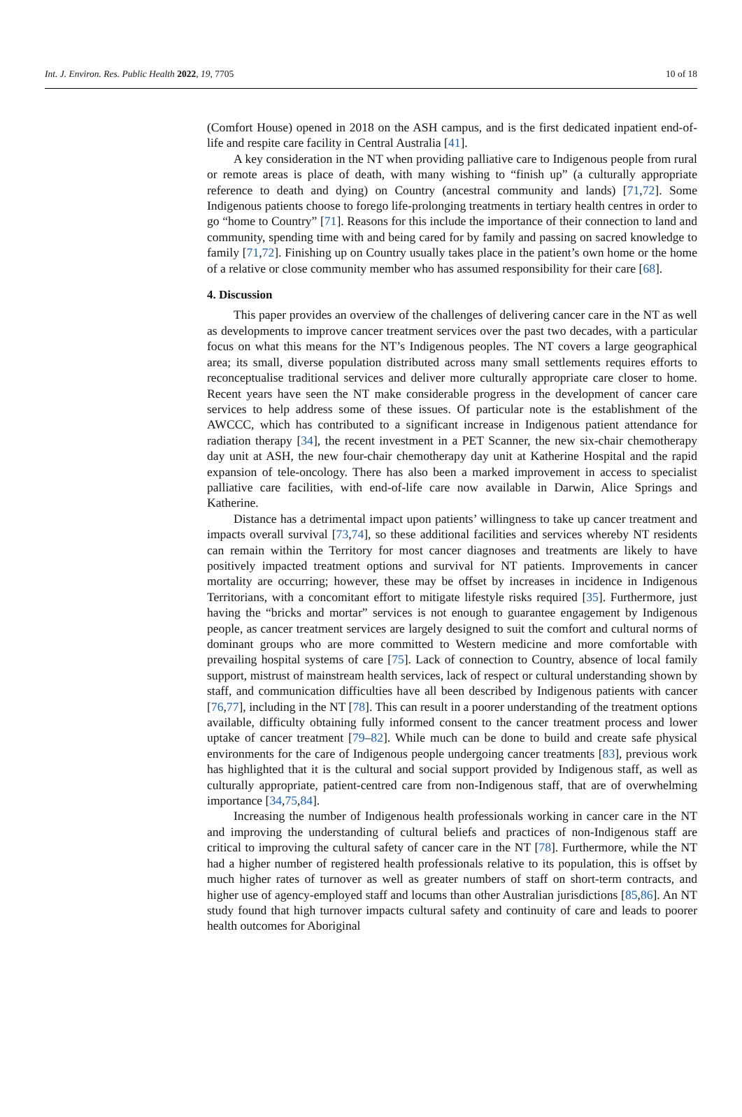Int. J. Environ. Res. Public Health 2022, 19, 7705 10 of 18
(Comfort House) opened in 2018 on the ASH campus, and is the first dedicated inpatient end-of-life and respite care facility in Central Australia [41].
A key consideration in the NT when providing palliative care to Indigenous people from rural or remote areas is place of death, with many wishing to “finish up” (a culturally appropriate reference to death and dying) on Country (ancestral community and lands) [71,72]. Some Indigenous patients choose to forego life-prolonging treatments in tertiary health centres in order to go “home to Country” [71]. Reasons for this include the importance of their connection to land and community, spending time with and being cared for by family and passing on sacred knowledge to family [71,72]. Finishing up on Country usually takes place in the patient’s own home or the home of a relative or close community member who has assumed responsibility for their care [68].
4. Discussion
This paper provides an overview of the challenges of delivering cancer care in the NT as well as developments to improve cancer treatment services over the past two decades, with a particular focus on what this means for the NT’s Indigenous peoples. The NT covers a large geographical area; its small, diverse population distributed across many small settlements requires efforts to reconceptualise traditional services and deliver more culturally appropriate care closer to home. Recent years have seen the NT make considerable progress in the development of cancer care services to help address some of these issues. Of particular note is the establishment of the AWCCC, which has contributed to a significant increase in Indigenous patient attendance for radiation therapy [34], the recent investment in a PET Scanner, the new six-chair chemotherapy day unit at ASH, the new four-chair chemotherapy day unit at Katherine Hospital and the rapid expansion of tele-oncology. There has also been a marked improvement in access to specialist palliative care facilities, with end-of-life care now available in Darwin, Alice Springs and Katherine.
Distance has a detrimental impact upon patients’ willingness to take up cancer treatment and impacts overall survival [73,74], so these additional facilities and services whereby NT residents can remain within the Territory for most cancer diagnoses and treatments are likely to have positively impacted treatment options and survival for NT patients. Improvements in cancer mortality are occurring; however, these may be offset by increases in incidence in Indigenous Territorians, with a concomitant effort to mitigate lifestyle risks required [35]. Furthermore, just having the “bricks and mortar” services is not enough to guarantee engagement by Indigenous people, as cancer treatment services are largely designed to suit the comfort and cultural norms of dominant groups who are more committed to Western medicine and more comfortable with prevailing hospital systems of care [75]. Lack of connection to Country, absence of local family support, mistrust of mainstream health services, lack of respect or cultural understanding shown by staff, and communication difficulties have all been described by Indigenous patients with cancer [76,77], including in the NT [78]. This can result in a poorer understanding of the treatment options available, difficulty obtaining fully informed consent to the cancer treatment process and lower uptake of cancer treatment [79–82]. While much can be done to build and create safe physical environments for the care of Indigenous people undergoing cancer treatments [83], previous work has highlighted that it is the cultural and social support provided by Indigenous staff, as well as culturally appropriate, patient-centred care from non-Indigenous staff, that are of overwhelming importance [34,75,84].
Increasing the number of Indigenous health professionals working in cancer care in the NT and improving the understanding of cultural beliefs and practices of non-Indigenous staff are critical to improving the cultural safety of cancer care in the NT [78]. Furthermore, while the NT had a higher number of registered health professionals relative to its population, this is offset by much higher rates of turnover as well as greater numbers of staff on short-term contracts, and higher use of agency-employed staff and locums than other Australian jurisdictions [85,86]. An NT study found that high turnover impacts cultural safety and continuity of care and leads to poorer health outcomes for Aboriginal